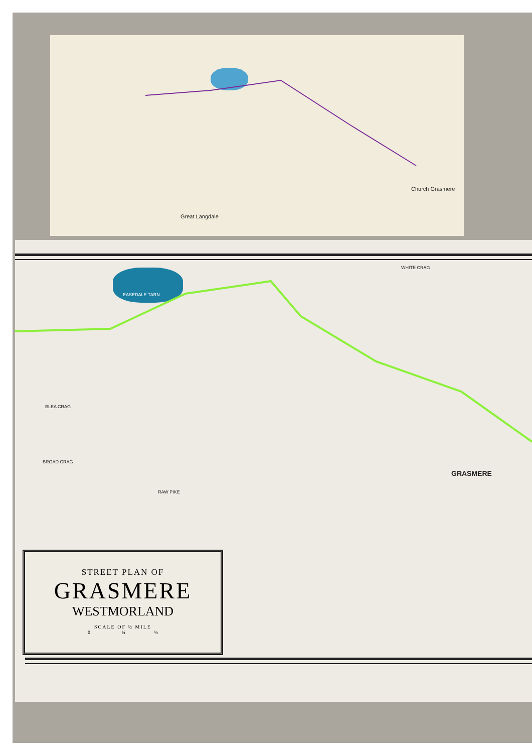WHITE CRAG
EASEDALE TARN
BLEA CRAG
BROAD CRAG
RAW PIKE
GRASMERE
Church Grasmere
Great Langdale
STREET PLAN OF
GRASMERE
WESTMORLAND
SCALE OF ½ MILE
0 ¼ ½